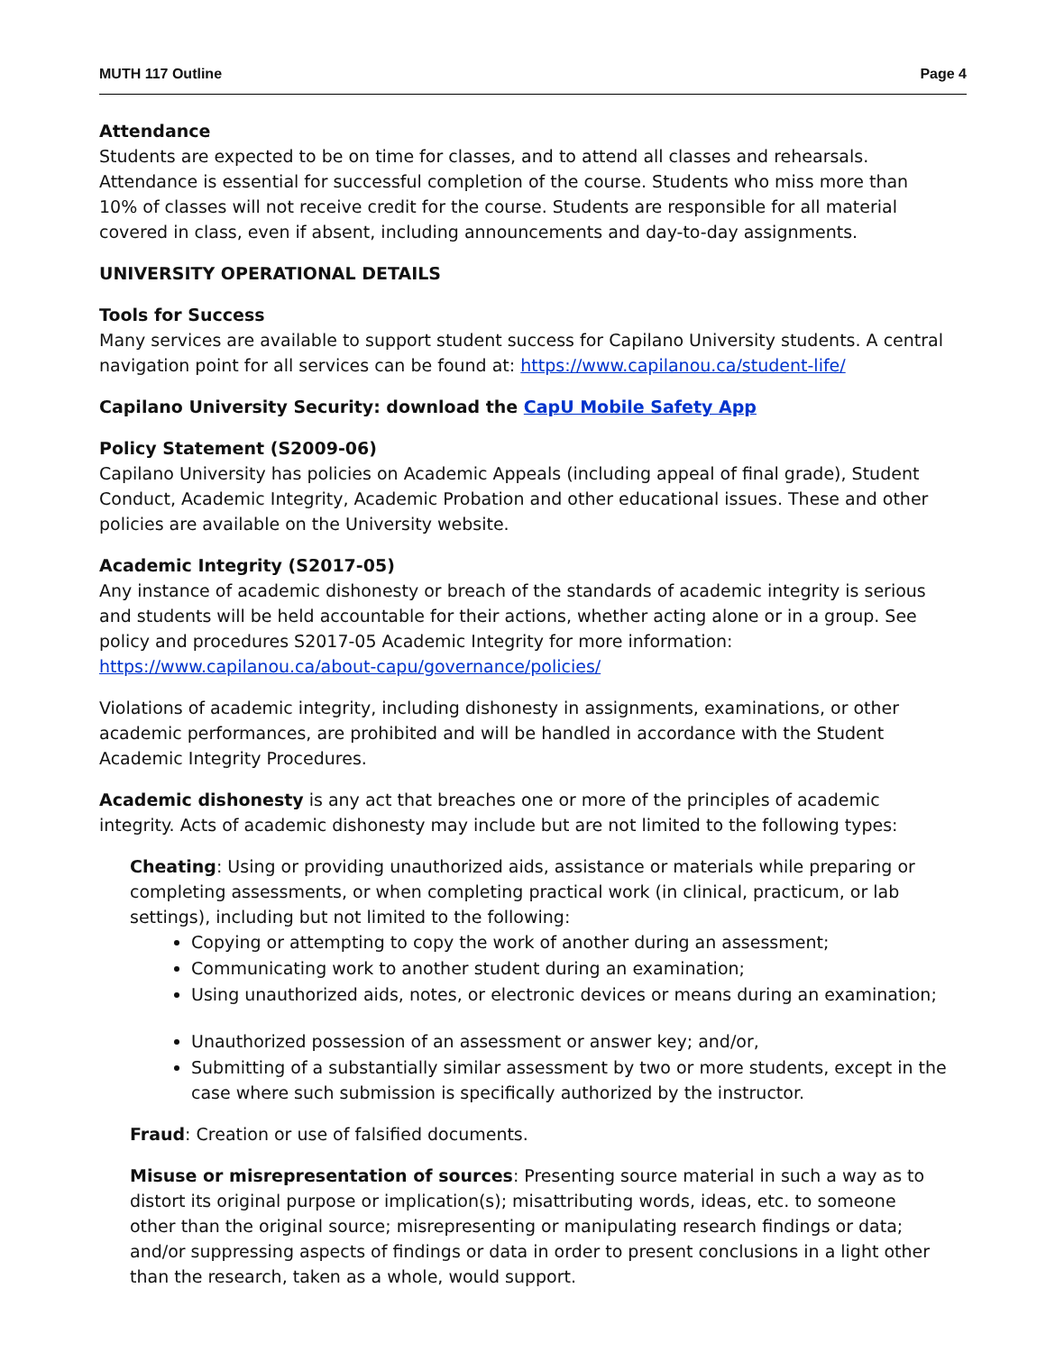MUTH 117 Outline Page 4
Attendance
Students are expected to be on time for classes, and to attend all classes and rehearsals. Attendance is essential for successful completion of the course. Students who miss more than 10% of classes will not receive credit for the course. Students are responsible for all material covered in class, even if absent, including announcements and day-to-day assignments.
UNIVERSITY OPERATIONAL DETAILS
Tools for Success
Many services are available to support student success for Capilano University students. A central navigation point for all services can be found at: https://www.capilanou.ca/student-life/
Capilano University Security: download the CapU Mobile Safety App
Policy Statement (S2009-06)
Capilano University has policies on Academic Appeals (including appeal of final grade), Student Conduct, Academic Integrity, Academic Probation and other educational issues. These and other policies are available on the University website.
Academic Integrity (S2017-05)
Any instance of academic dishonesty or breach of the standards of academic integrity is serious and students will be held accountable for their actions, whether acting alone or in a group. See policy and procedures S2017-05 Academic Integrity for more information: https://www.capilanou.ca/about-capu/governance/policies/
Violations of academic integrity, including dishonesty in assignments, examinations, or other academic performances, are prohibited and will be handled in accordance with the Student Academic Integrity Procedures.
Academic dishonesty is any act that breaches one or more of the principles of academic integrity. Acts of academic dishonesty may include but are not limited to the following types:
Cheating: Using or providing unauthorized aids, assistance or materials while preparing or completing assessments, or when completing practical work (in clinical, practicum, or lab settings), including but not limited to the following:
Copying or attempting to copy the work of another during an assessment;
Communicating work to another student during an examination;
Using unauthorized aids, notes, or electronic devices or means during an examination;
Unauthorized possession of an assessment or answer key; and/or,
Submitting of a substantially similar assessment by two or more students, except in the case where such submission is specifically authorized by the instructor.
Fraud: Creation or use of falsified documents.
Misuse or misrepresentation of sources: Presenting source material in such a way as to distort its original purpose or implication(s); misattributing words, ideas, etc. to someone other than the original source; misrepresenting or manipulating research findings or data; and/or suppressing aspects of findings or data in order to present conclusions in a light other than the research, taken as a whole, would support.